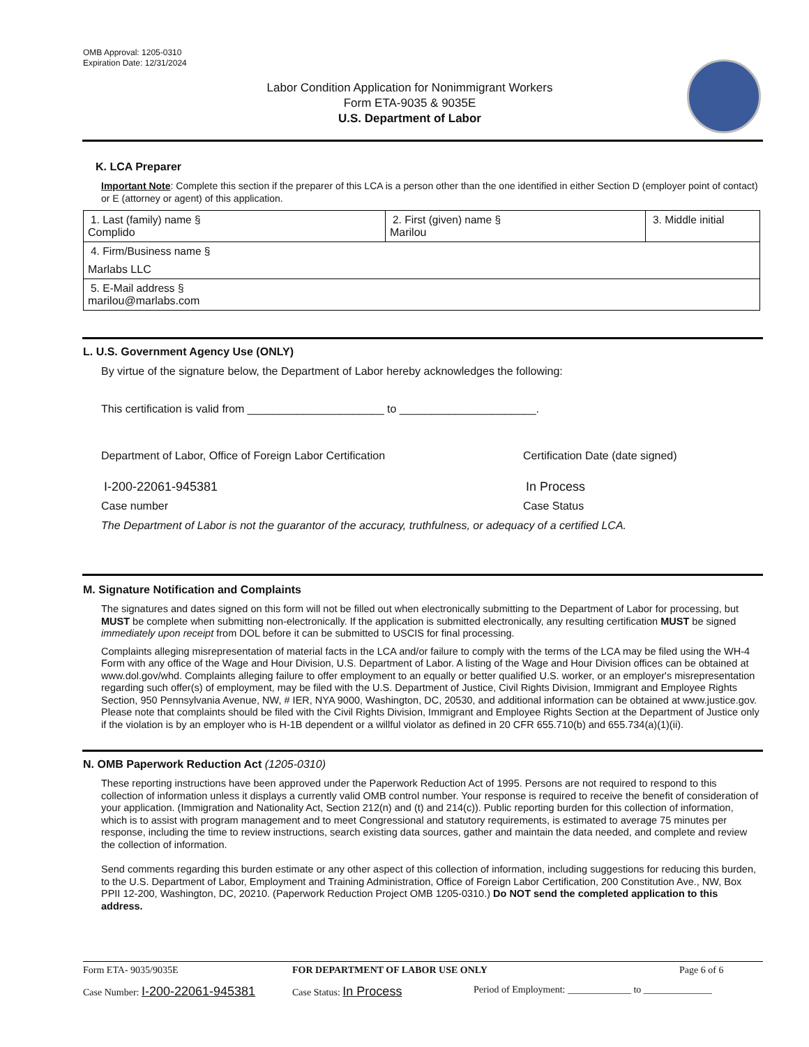OMB Approval: 1205-0310
Expiration Date: 12/31/2024
Labor Condition Application for Nonimmigrant Workers
Form ETA-9035 & 9035E
U.S. Department of Labor
K. LCA Preparer
Important Note: Complete this section if the preparer of this LCA is a person other than the one identified in either Section D (employer point of contact) or E (attorney or agent) of this application.
| 1. Last (family) name § Complido | 2. First (given) name § Marilou | 3. Middle initial |
| 4. Firm/Business name § Marlabs LLC | | |
| 5. E-Mail address § marilou@marlabs.com | | |
L. U.S. Government Agency Use (ONLY)
By virtue of the signature below, the Department of Labor hereby acknowledges the following:
This certification is valid from ______________________ to ______________________.
Department of Labor, Office of Foreign Labor Certification Certification Date (date signed)
I-200-22061-945381 In Process
Case number Case Status
The Department of Labor is not the guarantor of the accuracy, truthfulness, or adequacy of a certified LCA.
M. Signature Notification and Complaints
The signatures and dates signed on this form will not be filled out when electronically submitting to the Department of Labor for processing, but MUST be complete when submitting non-electronically. If the application is submitted electronically, any resulting certification MUST be signed immediately upon receipt from DOL before it can be submitted to USCIS for final processing.
Complaints alleging misrepresentation of material facts in the LCA and/or failure to comply with the terms of the LCA may be filed using the WH-4 Form with any office of the Wage and Hour Division, U.S. Department of Labor. A listing of the Wage and Hour Division offices can be obtained at www.dol.gov/whd. Complaints alleging failure to offer employment to an equally or better qualified U.S. worker, or an employer's misrepresentation regarding such offer(s) of employment, may be filed with the U.S. Department of Justice, Civil Rights Division, Immigrant and Employee Rights Section, 950 Pennsylvania Avenue, NW, # IER, NYA 9000, Washington, DC, 20530, and additional information can be obtained at www.justice.gov. Please note that complaints should be filed with the Civil Rights Division, Immigrant and Employee Rights Section at the Department of Justice only if the violation is by an employer who is H-1B dependent or a willful violator as defined in 20 CFR 655.710(b) and 655.734(a)(1)(ii).
N. OMB Paperwork Reduction Act (1205-0310)
These reporting instructions have been approved under the Paperwork Reduction Act of 1995. Persons are not required to respond to this collection of information unless it displays a currently valid OMB control number. Your response is required to receive the benefit of consideration of your application. (Immigration and Nationality Act, Section 212(n) and (t) and 214(c)). Public reporting burden for this collection of information, which is to assist with program management and to meet Congressional and statutory requirements, is estimated to average 75 minutes per response, including the time to review instructions, search existing data sources, gather and maintain the data needed, and complete and review the collection of information.
Send comments regarding this burden estimate or any other aspect of this collection of information, including suggestions for reducing this burden, to the U.S. Department of Labor, Employment and Training Administration, Office of Foreign Labor Certification, 200 Constitution Ave., NW, Box PPII 12-200, Washington, DC, 20210. (Paperwork Reduction Project OMB 1205-0310.) Do NOT send the completed application to this address.
Form ETA- 9035/9035E FOR DEPARTMENT OF LABOR USE ONLY Page 6 of 6
Case Number: I-200-22061-945381
Case Status: In Process
Period of Employment: _____________ to ______________